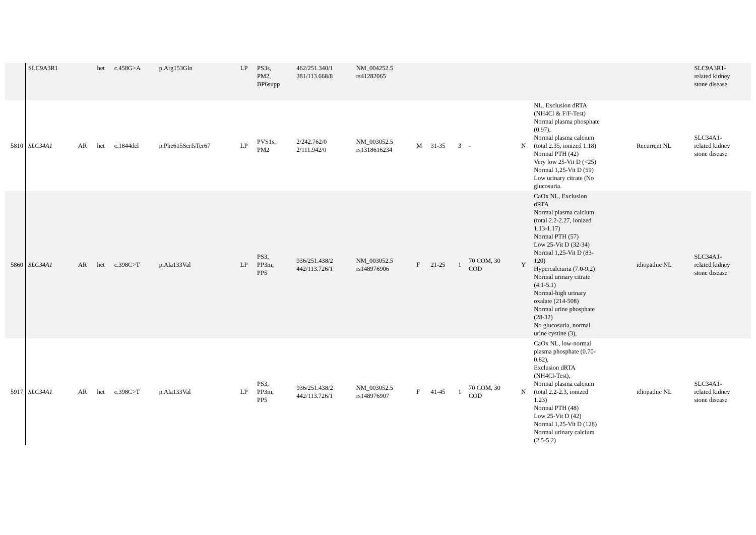| | SLC9A3R1 | | het | c.458G>A | p.Arg153Gln | LP | PS3s, PM2, BP6supp | 462/251.340/1 381/113.668/8 | NM_004252.5 rs41282065 | | | | | | | | SLC9A3R1- related kidney stone disease |
| 5810 | SLC34A1 | AR | het | c.1844del | p.Phe615SerfsTer67 | LP | PVS1s, PM2 | 2/242.762/0 2/111.942/0 | NM_003052.5 rs1318616234 | M | 31-35 | 3 | - | N | NL, Exclusion dRTA (NH4Cl & F/F-Test) Normal plasma phosphate (0.97), Normal plasma calcium (total 2.35, ionized 1.18) Normal PTH (42) Very low 25-Vit D (<25) Normal 1,25-Vit D (59) Low urinary citrate (No glucosuria. | Recurrent NL | SLC34A1- related kidney stone disease |
| 5860 | SLC34A1 | AR | het | c.398C>T | p.Ala133Val | LP | PS3, PP3m, PP5 | 936/251.438/2 442/113.726/1 | NM_003052.5 rs148976906 | F | 21-25 | 1 | 70 COM, 30 COD | Y | CaOx NL, Exclusion dRTA Normal plasma calcium (total 2.2-2.27, ionized 1.13-1.17) Normal PTH (57) Low 25-Vit D (32-34) Normal 1,25-Vit D (83- 120) Hypercalciuria (7.0-9.2) Normal urinary citrate (4.1-5.1) Normal-high urinary oxalate (214-508) Normal urine phosphate (28-32) No glucosuria, normal urine cystine (3), | idiopathic NL | SLC34A1- related kidney stone disease |
| 5917 | SLC34A1 | AR | het | c.398C>T | p.Ala133Val | LP | PS3, PP3m, PP5 | 936/251.438/2 442/113.726/1 | NM_003052.5 rs148976907 | F | 41-45 | 1 | 70 COM, 30 COD | N | CaOx NL, low-normal plasma phosphate (0.70- 0.82), Exclusion dRTA (NH4Cl-Test), Normal plasma calcium (total 2.2-2.3, ionized 1.23) Normal PTH (48) Low 25-Vit D (42) Normal 1,25-Vit D (128) Normal urinary calcium (2.5-5.2) | idiopathic NL | SLC34A1- related kidney stone disease |